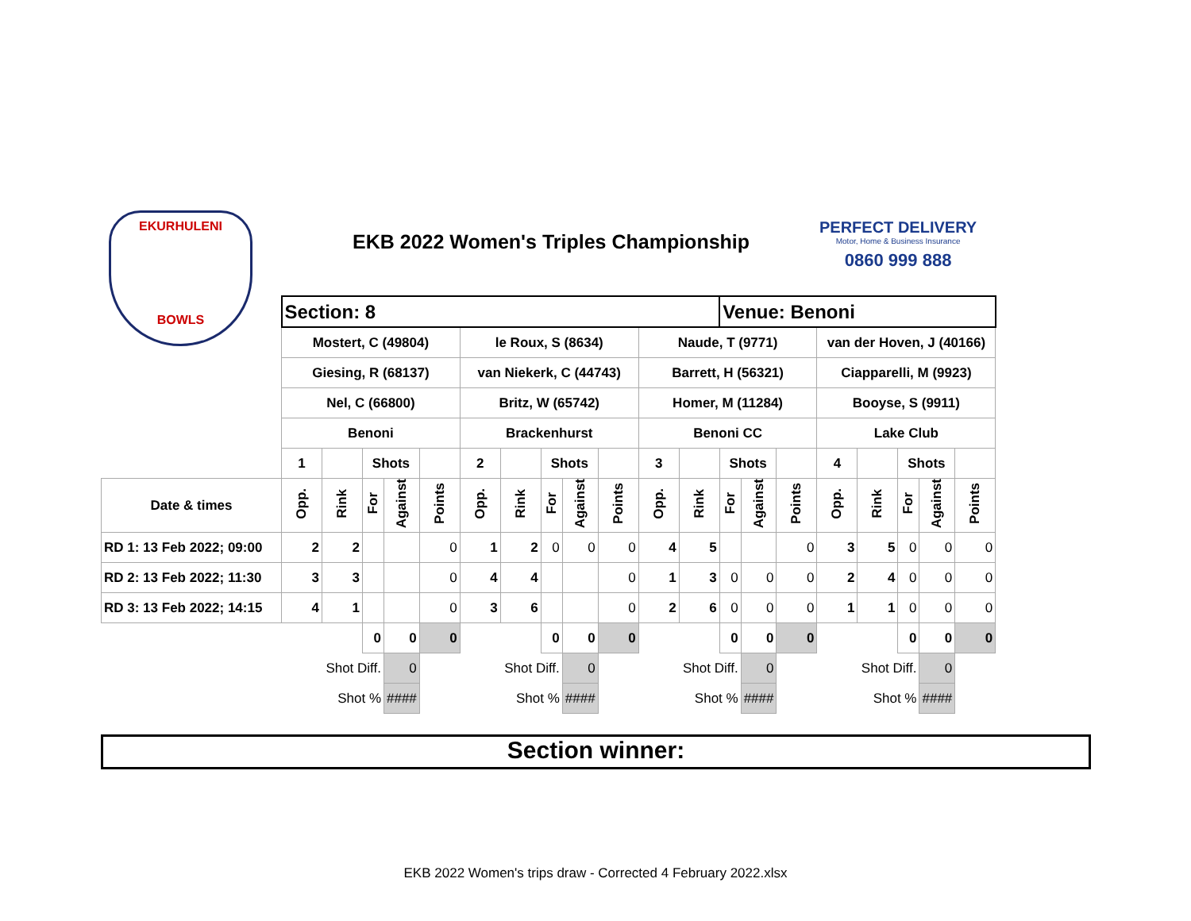EKURHULENI
BOWLS
EKB 2022 Women's Triples Championship
PERFECT DELIVERY
Motor, Home & Business Insurance
0860 999 888
| | Section: 8 | | | | | | | | | | | | Venue: Benoni | | | | | | | |
| | Mostert, C (49804) | | | | | le Roux, S (8634) | | | | | Naude, T (9771) | | | | | van der Hoven, J (40166) | | | | |
| | Giesing, R (68137) | | | | | van Niekerk, C (44743) | | | | | Barrett, H (56321) | | | | | Ciapparelli, M (9923) | | | | |
| | Nel, C (66800) | | | | | Britz, W (65742) | | | | | Homer, M (11284) | | | | | Booyse, S (9911) | | | | |
| | Benoni | | | | | Brackenhurst | | | | | Benoni CC | | | | | Lake Club | | | | |
| | 1 | | Shots | | | 2 | | Shots | | | 3 | | Shots | | | 4 | | Shots | | |
| Date & times | Opp. | Rink | For | Against | Points | Opp. | Rink | For | Against | Points | Opp. | Rink | For | Against | Points | Opp. | Rink | For | Against | Points |
| RD 1: 13 Feb 2022; 09:00 | 2 | 2 | | | 0 | 1 | 2 | 0 | 0 | 0 | 4 | 5 | | | 0 | 3 | 5 | 0 | 0 | 0 |
| RD 2: 13 Feb 2022; 11:30 | 3 | 3 | | | 0 | 4 | 4 | | | 0 | 1 | 3 | 0 | 0 | 0 | 2 | 4 | 0 | 0 | 0 |
| RD 3: 13 Feb 2022; 14:15 | 4 | 1 | | | 0 | 3 | 6 | | | 0 | 2 | 6 | 0 | 0 | 0 | 1 | 1 | 0 | 0 | 0 |
| | | | 0 | 0 | 0 | | | 0 | 0 | 0 | | | 0 | 0 | 0 | | | 0 | 0 | 0 |
| | | Shot Diff. | | 0 | | | Shot Diff. | | 0 | | | Shot Diff. | | 0 | | | Shot Diff. | | 0 | |
| | | Shot % | | #### | | | Shot % | | #### | | | Shot % | | #### | | | Shot % | | #### | |
Section winner:
EKB 2022 Women's trips draw - Corrected 4 February 2022.xlsx